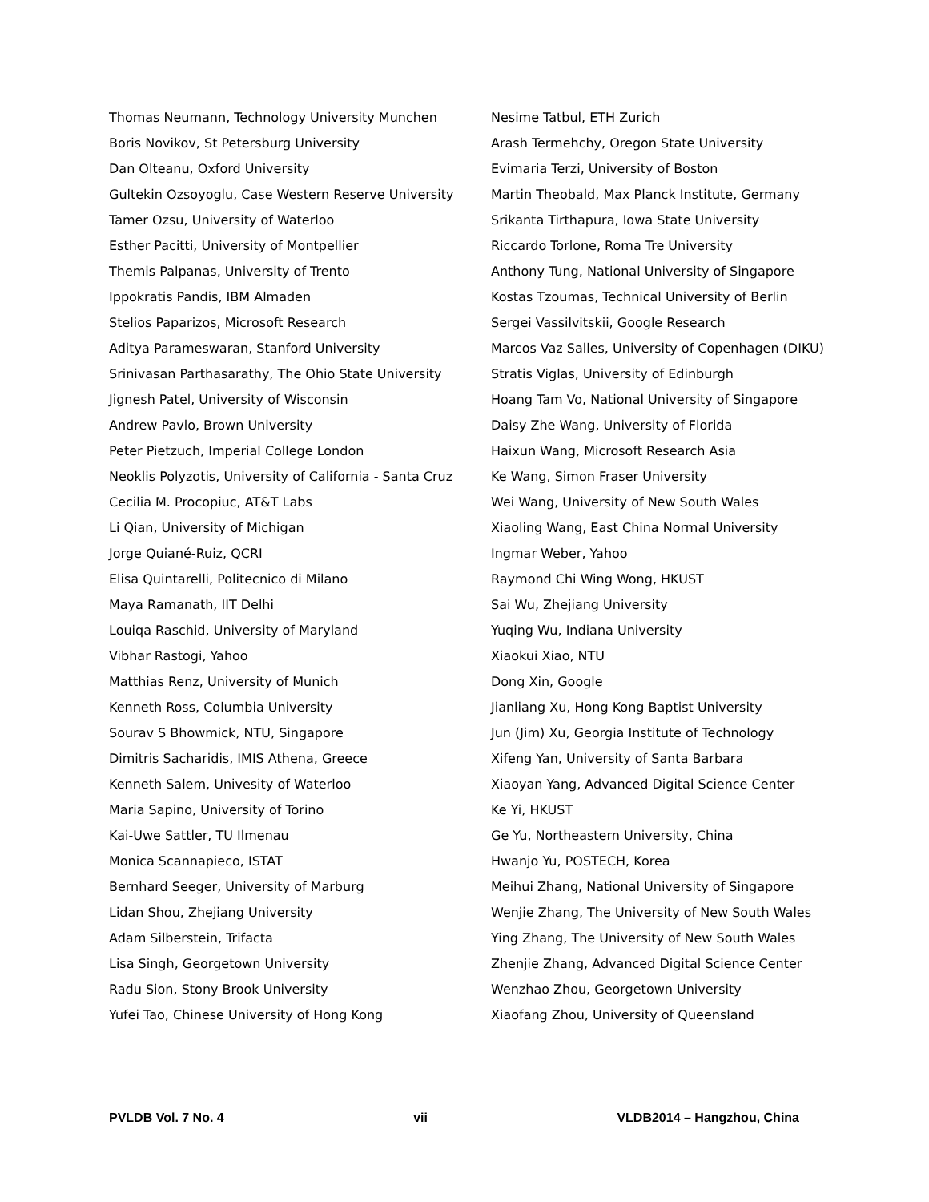Thomas Neumann, Technology University Munchen
Boris Novikov, St Petersburg University
Dan Olteanu, Oxford University
Gultekin Ozsoyoglu, Case Western Reserve University
Tamer Ozsu, University of Waterloo
Esther Pacitti, University of Montpellier
Themis Palpanas, University of Trento
Ippokratis Pandis, IBM Almaden
Stelios Paparizos, Microsoft Research
Aditya Parameswaran, Stanford University
Srinivasan Parthasarathy, The Ohio State University
Jignesh Patel, University of Wisconsin
Andrew Pavlo, Brown University
Peter Pietzuch, Imperial College London
Neoklis Polyzotis, University of California - Santa Cruz
Cecilia M. Procopiuc, AT&T Labs
Li Qian, University of Michigan
Jorge Quiané-Ruiz, QCRI
Elisa Quintarelli, Politecnico di Milano
Maya Ramanath, IIT Delhi
Louiqa Raschid, University of Maryland
Vibhar Rastogi, Yahoo
Matthias Renz, University of Munich
Kenneth Ross, Columbia University
Sourav S Bhowmick, NTU, Singapore
Dimitris Sacharidis, IMIS Athena, Greece
Kenneth Salem, Univesity of Waterloo
Maria Sapino, University of Torino
Kai-Uwe Sattler, TU Ilmenau
Monica Scannapieco, ISTAT
Bernhard Seeger, University of Marburg
Lidan Shou, Zhejiang University
Adam Silberstein, Trifacta
Lisa Singh, Georgetown University
Radu Sion, Stony Brook University
Yufei Tao, Chinese University of Hong Kong
Nesime Tatbul, ETH Zurich
Arash Termehchy, Oregon State University
Evimaria Terzi, University of Boston
Martin Theobald, Max Planck Institute, Germany
Srikanta Tirthapura, Iowa State University
Riccardo Torlone, Roma Tre University
Anthony Tung, National University of Singapore
Kostas Tzoumas, Technical University of Berlin
Sergei Vassilvitskii, Google Research
Marcos Vaz Salles, University of Copenhagen (DIKU)
Stratis Viglas, University of Edinburgh
Hoang Tam Vo, National University of Singapore
Daisy Zhe Wang, University of Florida
Haixun Wang, Microsoft Research Asia
Ke Wang, Simon Fraser University
Wei Wang, University of New South Wales
Xiaoling Wang, East China Normal University
Ingmar Weber, Yahoo
Raymond Chi Wing Wong, HKUST
Sai Wu, Zhejiang University
Yuqing Wu, Indiana University
Xiaokui Xiao, NTU
Dong Xin, Google
Jianliang Xu, Hong Kong Baptist University
Jun (Jim) Xu, Georgia Institute of Technology
Xifeng Yan, University of Santa Barbara
Xiaoyan Yang, Advanced Digital Science Center
Ke Yi, HKUST
Ge Yu, Northeastern University, China
Hwanjo Yu, POSTECH, Korea
Meihui Zhang, National University of Singapore
Wenjie Zhang, The University of New South Wales
Ying Zhang, The University of New South Wales
Zhenjie Zhang, Advanced Digital Science Center
Wenzhao Zhou, Georgetown University
Xiaofang Zhou, University of Queensland
PVLDB Vol. 7 No. 4 vii VLDB2014 – Hangzhou, China